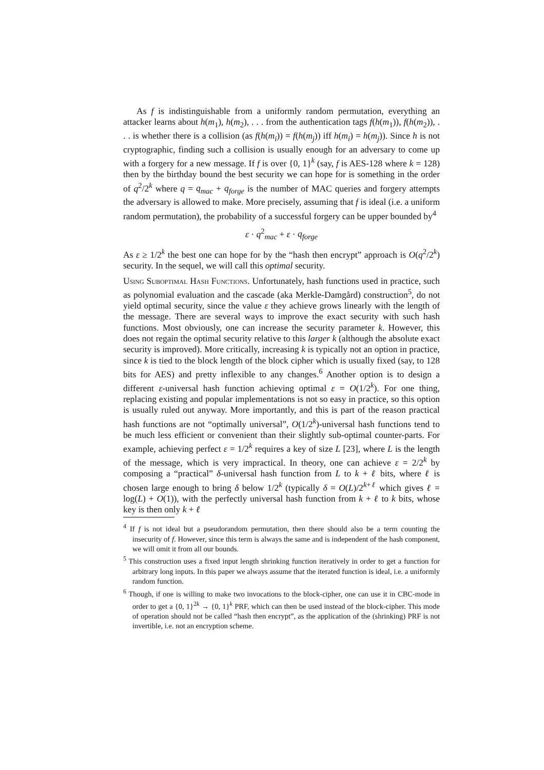As f is indistinguishable from a uniformly random permutation, everything an attacker learns about h(m<sub>1</sub>), h(m<sub>2</sub>), . . . from the authentication tags f(h(m<sub>1</sub>)), f(h(m<sub>2</sub>)), . . . is whether there is a collision (as f(h(m<sub>i</sub>)) = f(h(m<sub>j</sub>)) iff h(m<sub>i</sub>) = h(m<sub>j</sub>)). Since h is not cryptographic, finding such a collision is usually enough for an adversary to come up with a forgery for a new message. If f is over {0, 1}<sup>k</sup> (say, f is AES-128 where k = 128) then by the birthday bound the best security we can hope for is something in the order of q<sup>2</sup>/2<sup>k</sup> where q = q<sub>mac</sub> + q<sub>forge</sub> is the number of MAC queries and forgery attempts the adversary is allowed to make. More precisely, assuming that f is ideal (i.e. a uniform random permutation), the probability of a successful forgery can be upper bounded by<sup>4</sup>
ε · q<sup>2</sup><sub>mac</sub> + ε · q<sub>forge</sub>
As ε ≥ 1/2<sup>k</sup> the best one can hope for by the “hash then encrypt” approach is O(q<sup>2</sup>/2<sup>k</sup>) security. In the sequel, we will call this optimal security.
Using Suboptimal Hash Functions. Unfortunately, hash functions used in practice, such as polynomial evaluation and the cascade (aka Merkle-Damgård) construction<sup>5</sup>, do not yield optimal security, since the value ε they achieve grows linearly with the length of the message. There are several ways to improve the exact security with such hash functions. Most obviously, one can increase the security parameter k. However, this does not regain the optimal security relative to this larger k (although the absolute exact security is improved). More critically, increasing k is typically not an option in practice, since k is tied to the block length of the block cipher which is usually fixed (say, to 128 bits for AES) and pretty inflexible to any changes.<sup>6</sup> Another option is to design a different ε-universal hash function achieving optimal ε = O(1/2<sup>k</sup>). For one thing, replacing existing and popular implementations is not so easy in practice, so this option is usually ruled out anyway. More importantly, and this is part of the reason practical hash functions are not “optimally universal”, O(1/2<sup>k</sup>)-universal hash functions tend to be much less efficient or convenient than their slightly sub-optimal counter-parts. For example, achieving perfect ε = 1/2<sup>k</sup> requires a key of size L [23], where L is the length of the message, which is very impractical. In theory, one can achieve ε = 2/2<sup>k</sup> by composing a “practical” δ-universal hash function from L to k + ℓ bits, where ℓ is chosen large enough to bring δ below 1/2<sup>k</sup> (typically δ = O(L)/2<sup>k+ℓ</sup> which gives ℓ = log(L) + O(1)), with the perfectly universal hash function from k + ℓ to k bits, whose key is then only k + ℓ
<sup>4</sup> If f is not ideal but a pseudorandom permutation, then there should also be a term counting the insecurity of f. However, since this term is always the same and is independent of the hash component, we will omit it from all our bounds.
<sup>5</sup> This construction uses a fixed input length shrinking function iteratively in order to get a function for arbitrary long inputs. In this paper we always assume that the iterated function is ideal, i.e. a uniformly random function.
<sup>6</sup> Though, if one is willing to make two invocations to the block-cipher, one can use it in CBC-mode in order to get a {0, 1}<sup>2k</sup> → {0, 1}<sup>k</sup> PRF, which can then be used instead of the block-cipher. This mode of operation should not be called “hash then encrypt”, as the application of the (shrinking) PRF is not invertible, i.e. not an encryption scheme.